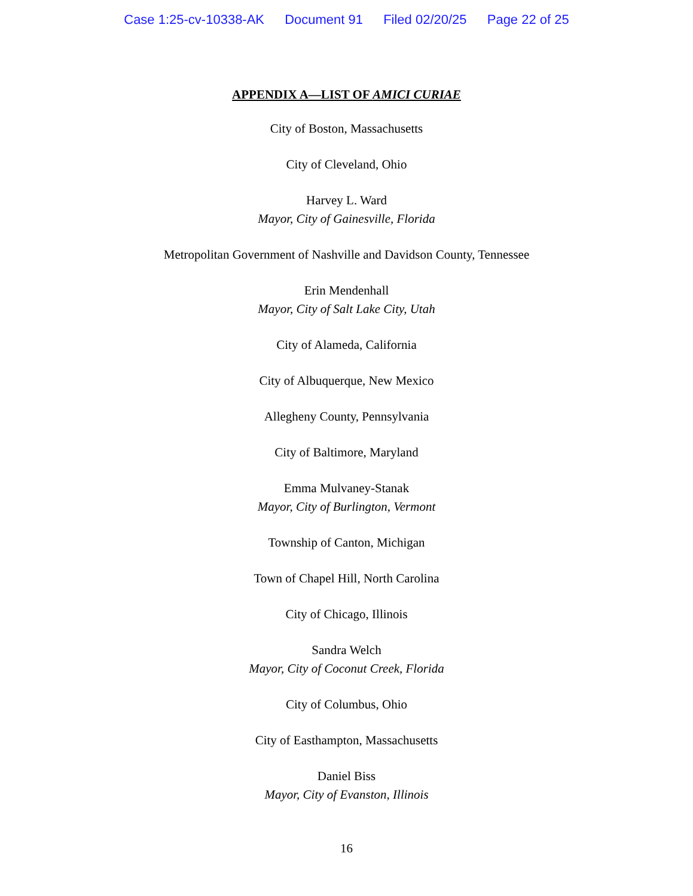Case 1:25-cv-10338-AK Document 91 Filed 02/20/25 Page 22 of 25
APPENDIX A—LIST OF AMICI CURIAE
City of Boston, Massachusetts
City of Cleveland, Ohio
Harvey L. Ward
Mayor, City of Gainesville, Florida
Metropolitan Government of Nashville and Davidson County, Tennessee
Erin Mendenhall
Mayor, City of Salt Lake City, Utah
City of Alameda, California
City of Albuquerque, New Mexico
Allegheny County, Pennsylvania
City of Baltimore, Maryland
Emma Mulvaney-Stanak
Mayor, City of Burlington, Vermont
Township of Canton, Michigan
Town of Chapel Hill, North Carolina
City of Chicago, Illinois
Sandra Welch
Mayor, City of Coconut Creek, Florida
City of Columbus, Ohio
City of Easthampton, Massachusetts
Daniel Biss
Mayor, City of Evanston, Illinois
16